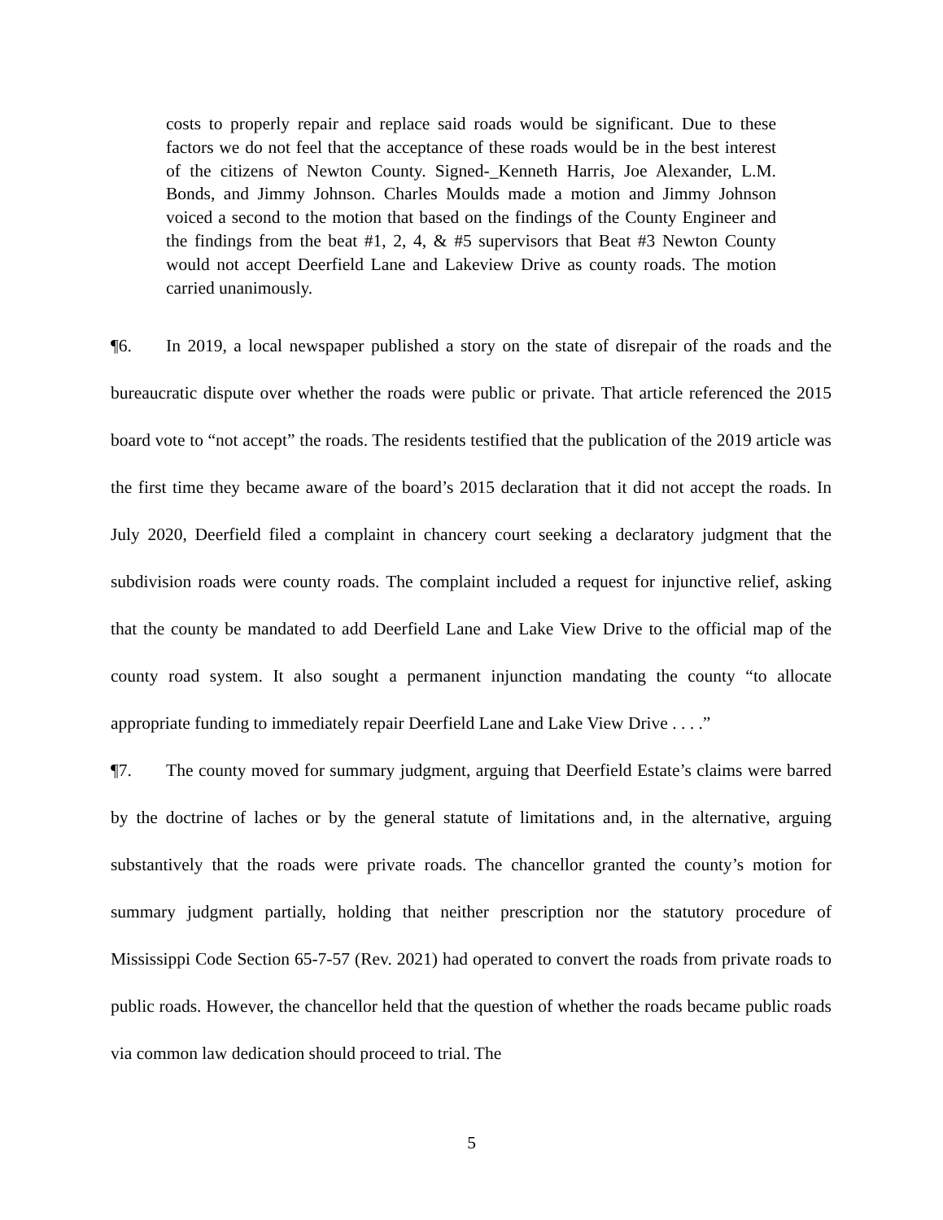costs to properly repair and replace said roads would be significant. Due to these factors we do not feel that the acceptance of these roads would be in the best interest of the citizens of Newton County. Signed-_Kenneth Harris, Joe Alexander, L.M. Bonds, and Jimmy Johnson. Charles Moulds made a motion and Jimmy Johnson voiced a second to the motion that based on the findings of the County Engineer and the findings from the beat #1, 2, 4, & #5 supervisors that Beat #3 Newton County would not accept Deerfield Lane and Lakeview Drive as county roads. The motion carried unanimously.
¶6. In 2019, a local newspaper published a story on the state of disrepair of the roads and the bureaucratic dispute over whether the roads were public or private. That article referenced the 2015 board vote to “not accept” the roads. The residents testified that the publication of the 2019 article was the first time they became aware of the board’s 2015 declaration that it did not accept the roads. In July 2020, Deerfield filed a complaint in chancery court seeking a declaratory judgment that the subdivision roads were county roads. The complaint included a request for injunctive relief, asking that the county be mandated to add Deerfield Lane and Lake View Drive to the official map of the county road system. It also sought a permanent injunction mandating the county “to allocate appropriate funding to immediately repair Deerfield Lane and Lake View Drive . . . .”
¶7. The county moved for summary judgment, arguing that Deerfield Estate’s claims were barred by the doctrine of laches or by the general statute of limitations and, in the alternative, arguing substantively that the roads were private roads. The chancellor granted the county’s motion for summary judgment partially, holding that neither prescription nor the statutory procedure of Mississippi Code Section 65-7-57 (Rev. 2021) had operated to convert the roads from private roads to public roads. However, the chancellor held that the question of whether the roads became public roads via common law dedication should proceed to trial. The
5